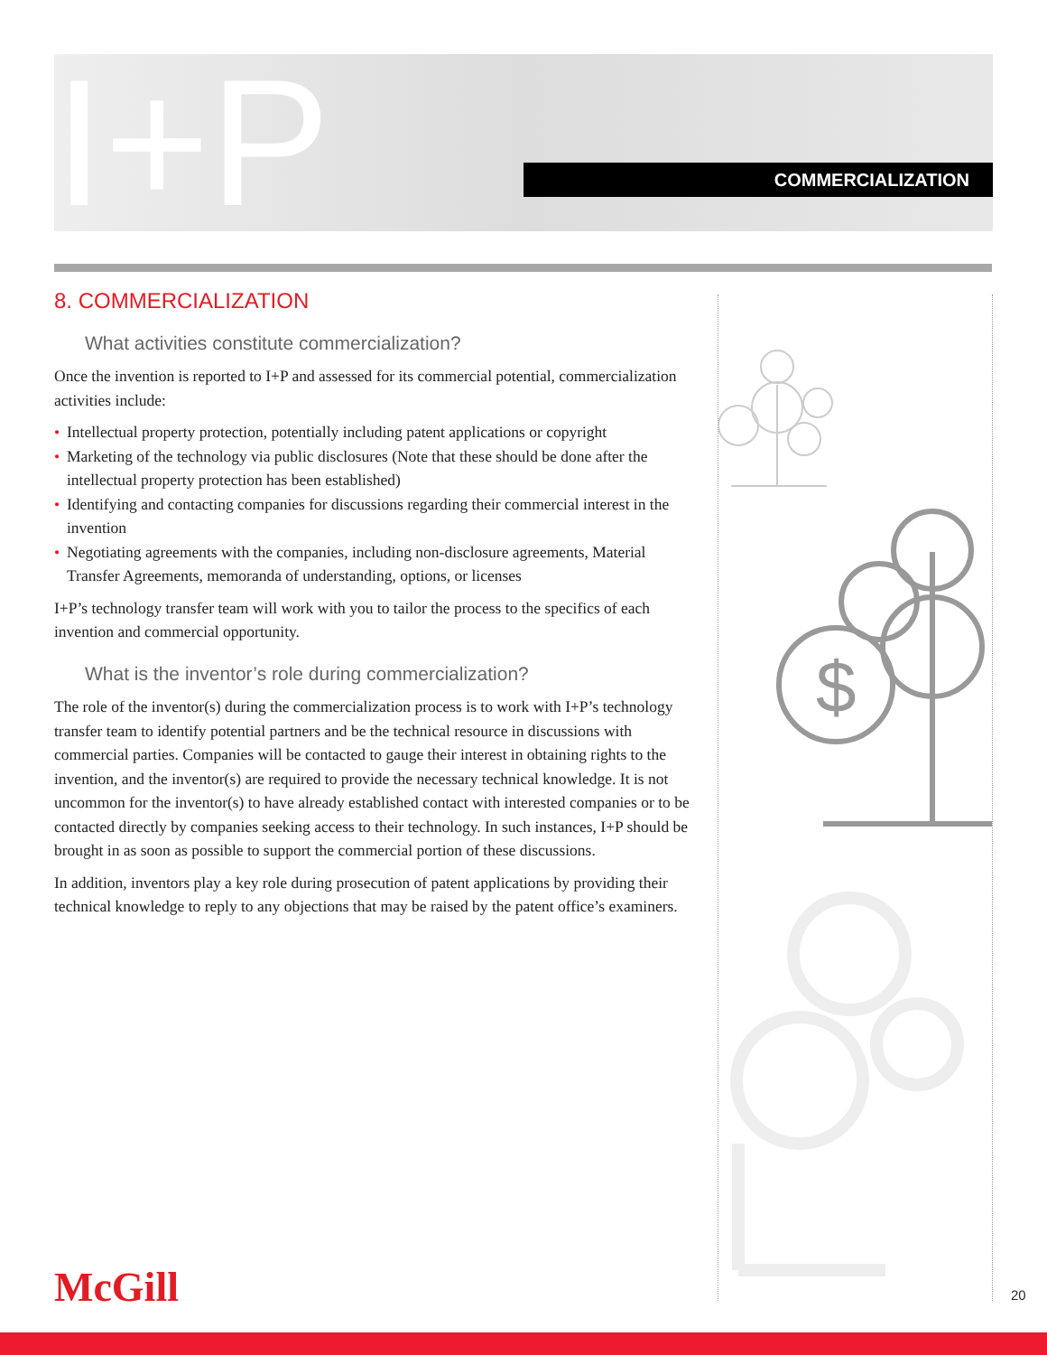I+P COMMERCIALIZATION
8. COMMERCIALIZATION
What activities constitute commercialization?
Once the invention is reported to I+P and assessed for its commercial potential, commercialization activities include:
• Intellectual property protection, potentially including patent applications or copyright
• Marketing of the technology via public disclosures (Note that these should be done after the intellectual property protection has been established)
• Identifying and contacting companies for discussions regarding their commercial interest in the invention
• Negotiating agreements with the companies, including non-disclosure agreements, Material Transfer Agreements, memoranda of understanding, options, or licenses
I+P’s technology transfer team will work with you to tailor the process to the specifics of each invention and commercial opportunity.
What is the inventor’s role during commercialization?
The role of the inventor(s) during the commercialization process is to work with I+P’s technology transfer team to identify potential partners and be the technical resource in discussions with commercial parties. Companies will be contacted to gauge their interest in obtaining rights to the invention, and the inventor(s) are required to provide the necessary technical knowledge. It is not uncommon for the inventor(s) to have already established contact with interested companies or to be contacted directly by companies seeking access to their technology. In such instances, I+P should be brought in as soon as possible to support the commercial portion of these discussions.
In addition, inventors play a key role during prosecution of patent applications by providing their technical knowledge to reply to any objections that may be raised by the patent office’s examiners.
$
McGill 20